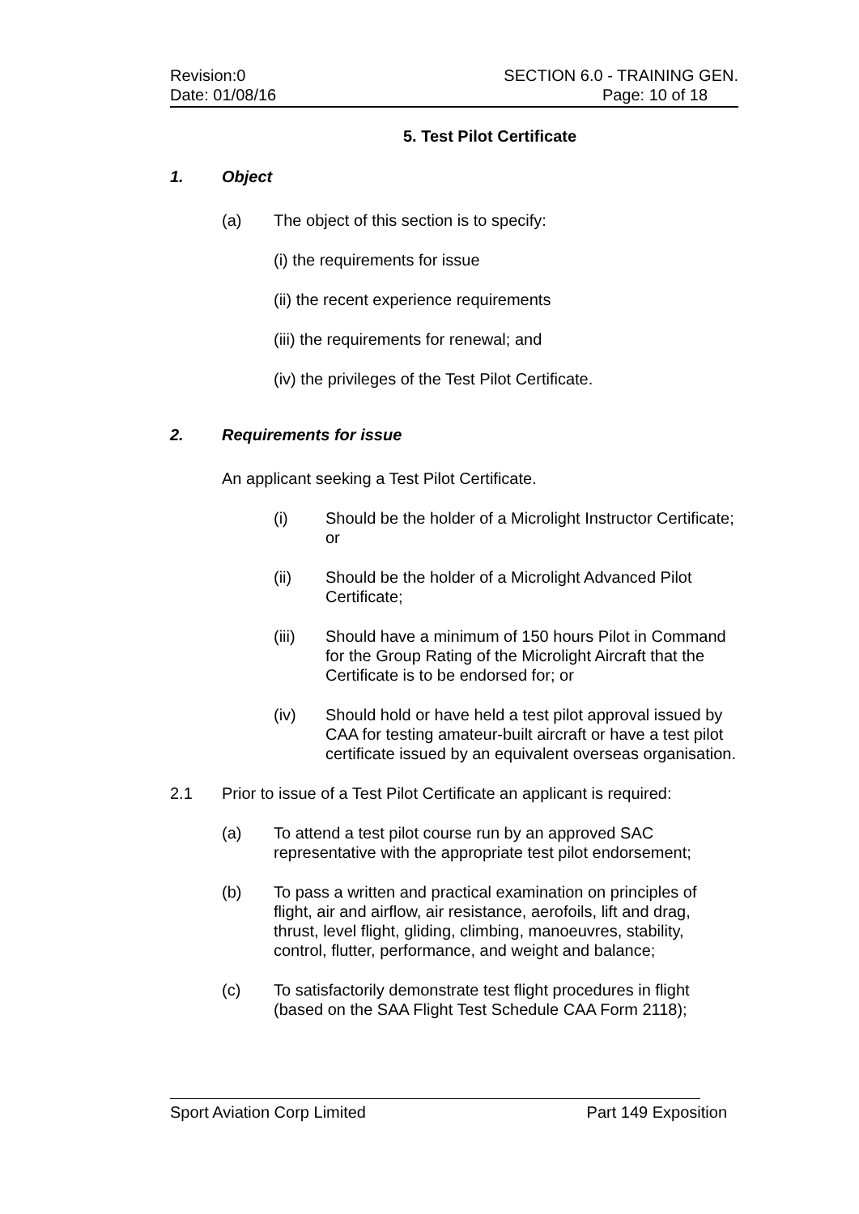Revision:0 SECTION 6.0 - TRAINING GEN.
Date: 01/08/16 Page: 10 of 18
5. Test Pilot Certificate
1. Object
(a) The object of this section is to specify:
(i) the requirements for issue
(ii) the recent experience requirements
(iii) the requirements for renewal; and
(iv) the privileges of the Test Pilot Certificate.
2. Requirements for issue
An applicant seeking a Test Pilot Certificate.
(i) Should be the holder of a Microlight Instructor Certificate; or
(ii) Should be the holder of a Microlight Advanced Pilot Certificate;
(iii) Should have a minimum of 150 hours Pilot in Command for the Group Rating of the Microlight Aircraft that the Certificate is to be endorsed for; or
(iv) Should hold or have held a test pilot approval issued by CAA for testing amateur-built aircraft or have a test pilot certificate issued by an equivalent overseas organisation.
2.1 Prior to issue of a Test Pilot Certificate an applicant is required:
(a) To attend a test pilot course run by an approved SAC representative with the appropriate test pilot endorsement;
(b) To pass a written and practical examination on principles of flight, air and airflow, air resistance, aerofoils, lift and drag, thrust, level flight, gliding, climbing, manoeuvres, stability, control, flutter, performance, and weight and balance;
(c) To satisfactorily demonstrate test flight procedures in flight (based on the SAA Flight Test Schedule CAA Form 2118);
Sport Aviation Corp Limited Part 149 Exposition